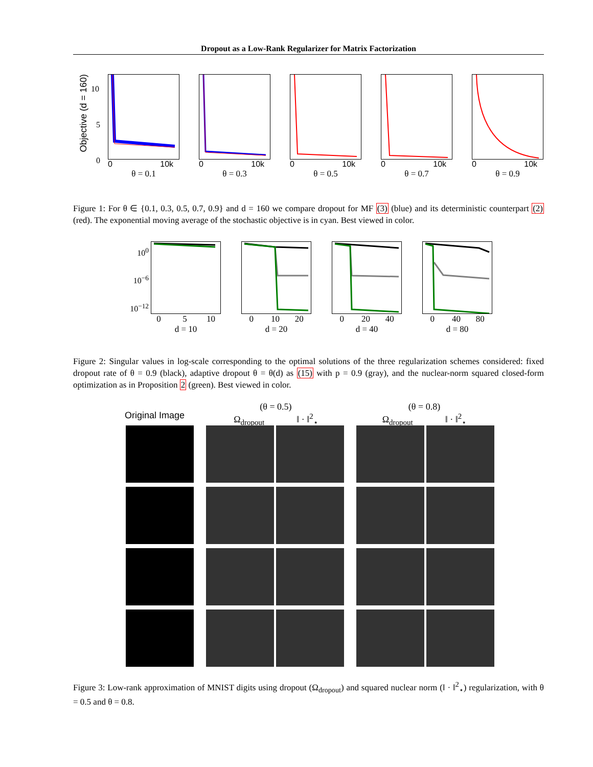Dropout as a Low-Rank Regularizer for Matrix Factorization
Objective (d = 160)
10
5
0
0 10k
θ = 0.1
0 10k
θ = 0.3
0 10k
θ = 0.5
0 10k
θ = 0.7
0 10k
θ = 0.9
Figure 1: For θ ∈ {0.1, 0.3, 0.5, 0.7, 0.9} and d = 160 we compare dropout for MF (3) (blue) and its deterministic counterpart (2) (red). The exponential moving average of the stochastic objective is in cyan. Best viewed in color.
10<sup>0</sup>
10<sup>−6</sup>
10<sup>−12</sup>
0 5 10
d = 10
0 10 20
d = 20
0 20 40
d = 40
0 40 80
d = 80
Figure 2: Singular values in log-scale corresponding to the optimal solutions of the three regularization schemes considered: fixed dropout rate of θ = 0.9 (black), adaptive dropout θ = θ(d) as (15) with p = 0.9 (gray), and the nuclear-norm squared closed-form optimization as in Proposition 2 (green). Best viewed in color.
Original Image
(θ = 0.5)
Ω<sub>dropout</sub> ‖ · ‖<sup>2</sup><sub>⋆</sub>
(θ = 0.8)
Ω<sub>dropout</sub> ‖ · ‖<sup>2</sup><sub>⋆</sub>
Figure 3: Low-rank approximation of MNIST digits using dropout (Ω<sub>dropout</sub>) and squared nuclear norm (‖ · ‖<sup>2</sup><sub>⋆</sub>) regularization, with θ = 0.5 and θ = 0.8.